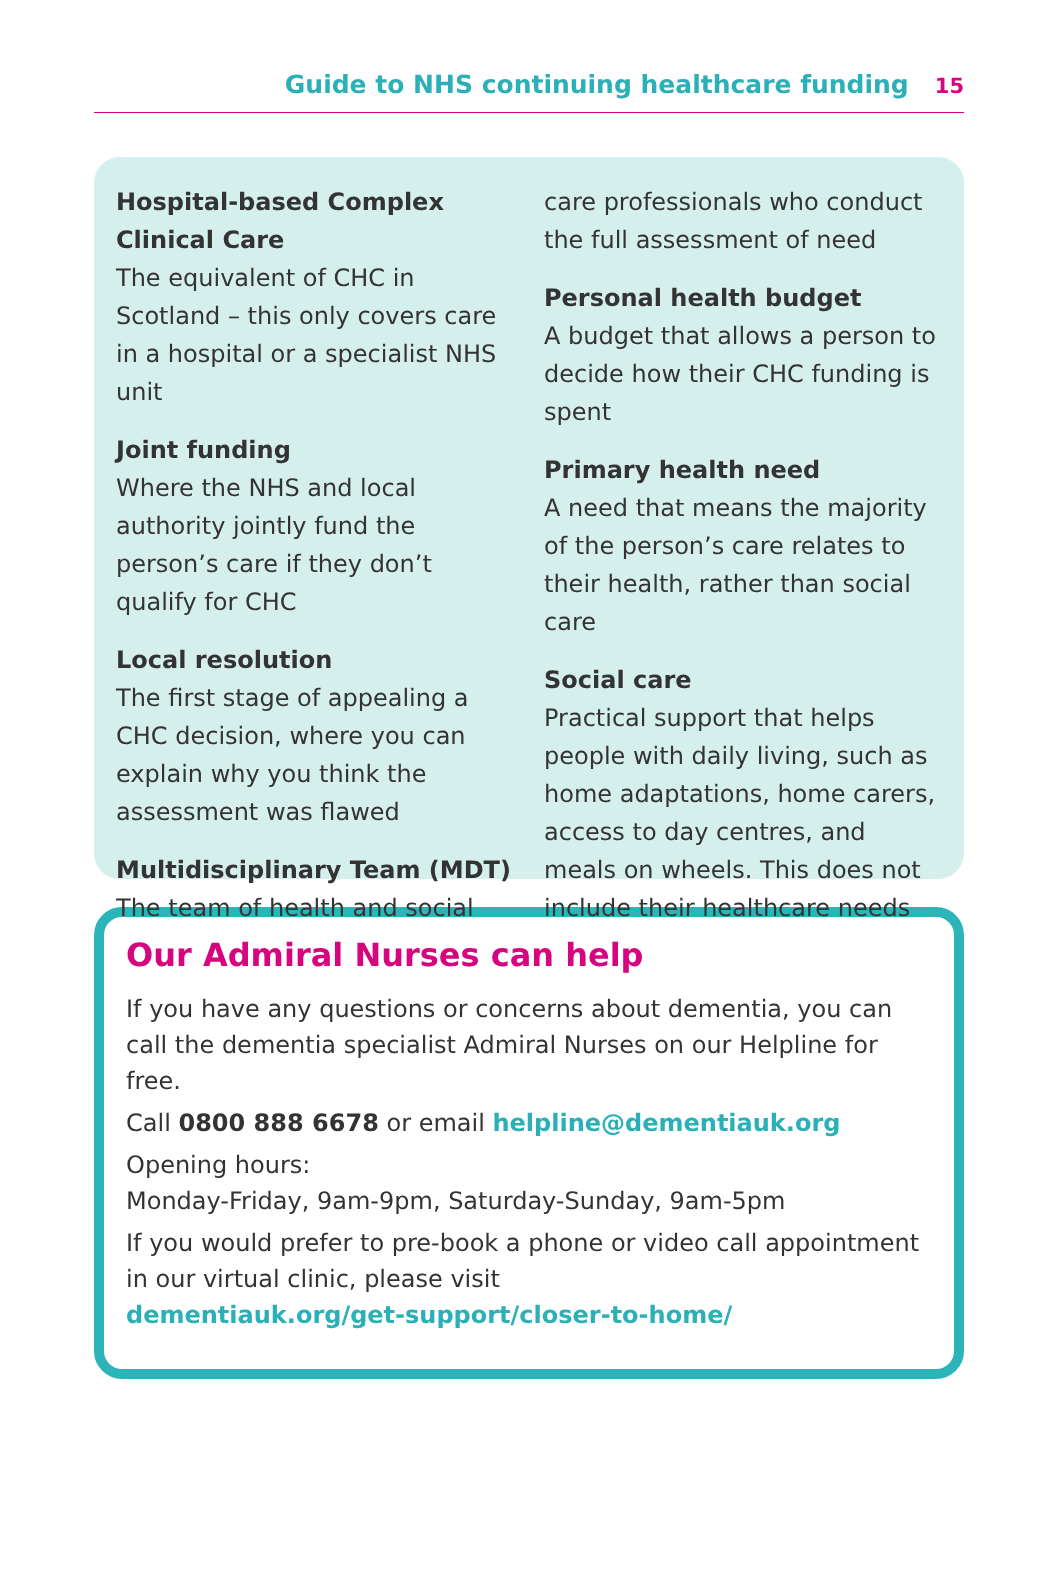Guide to NHS continuing healthcare funding 15
Hospital-based Complex Clinical Care
The equivalent of CHC in Scotland – this only covers care in a hospital or a specialist NHS unit
Joint funding
Where the NHS and local authority jointly fund the person’s care if they don’t qualify for CHC
Local resolution
The first stage of appealing a CHC decision, where you can explain why you think the assessment was flawed
Multidisciplinary Team (MDT)
The team of health and social
care professionals who conduct the full assessment of need
Personal health budget
A budget that allows a person to decide how their CHC funding is spent
Primary health need
A need that means the majority of the person’s care relates to their health, rather than social care
Social care
Practical support that helps people with daily living, such as home adaptations, home carers, access to day centres, and meals on wheels. This does not include their healthcare needs
Our Admiral Nurses can help
If you have any questions or concerns about dementia, you can call the dementia specialist Admiral Nurses on our Helpline for free.
Call 0800 888 6678 or email helpline@dementiauk.org
Opening hours:
Monday-Friday, 9am-9pm, Saturday-Sunday, 9am-5pm
If you would prefer to pre-book a phone or video call appointment in our virtual clinic, please visit
dementiauk.org/get-support/closer-to-home/